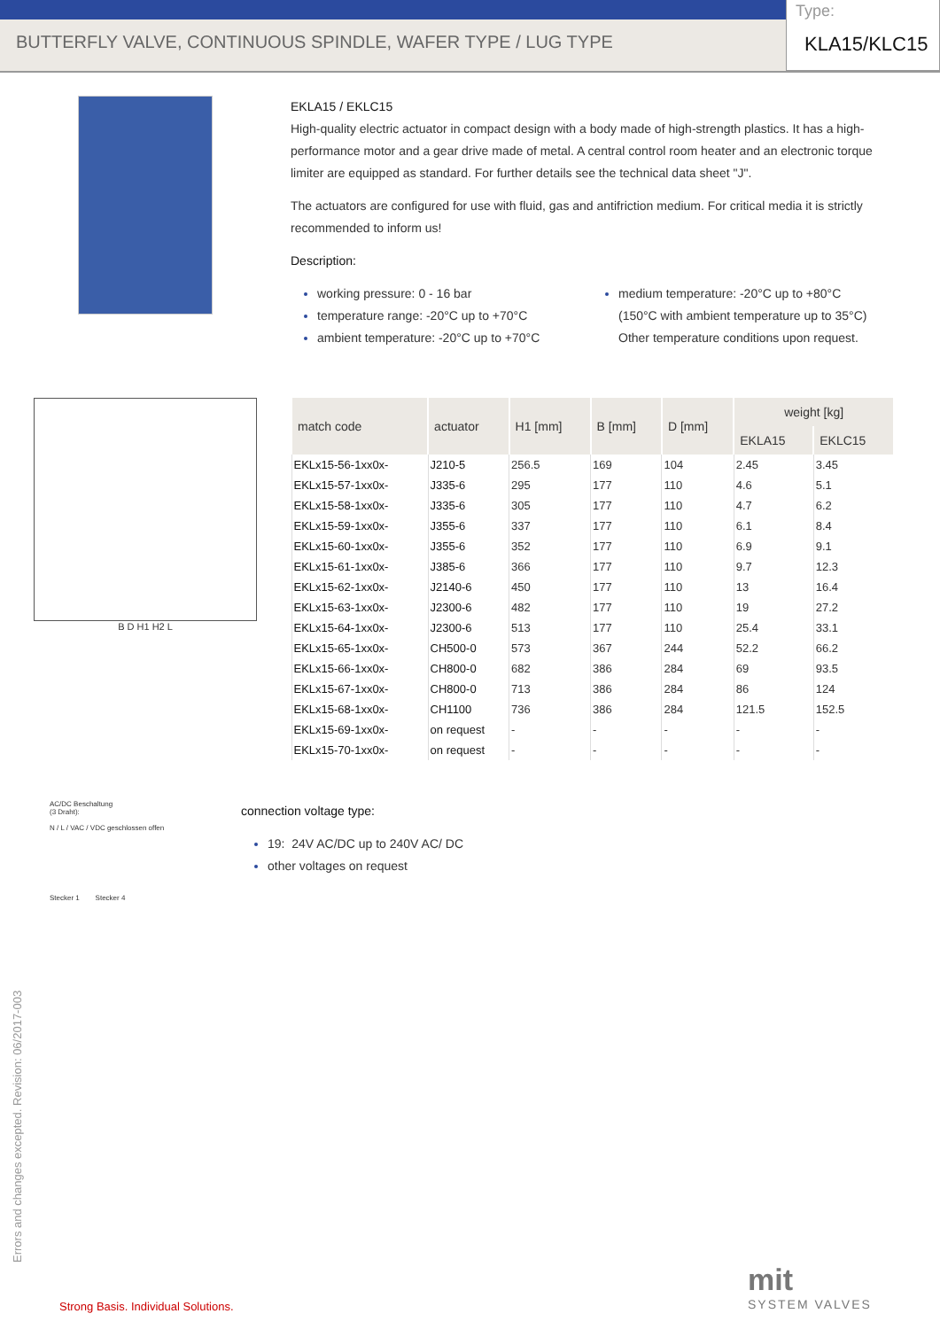BUTTERFLY VALVE, CONTINUOUS SPINDLE, WAFER TYPE / LUG TYPE
Type:
KLA15/KLC15
EKLA15 / EKLC15
High-quality electric actuator in compact design with a body made of high-strength plastics. It has a high-performance motor and a gear drive made of metal. A central control room heater and an electronic torque limiter are equipped as standard. For further details see the technical data sheet "J".
The actuators are configured for use with fluid, gas and antifriction medium. For critical media it is strictly recommended to inform us!
Description:
working pressure: 0 - 16 bar
temperature range: -20°C up to +70°C
ambient temperature: -20°C up to +70°C
medium temperature: -20°C up to +80°C
(150°C with ambient temperature up to 35°C)
Other temperature conditions upon request.
B D H1 H2 L
| match code | actuator | H1 [mm] | B [mm] | D [mm] | weight [kg] | |
| --- | --- | --- | --- | --- | --- | --- |
| | | | | | EKLA15 | EKLC15 |
| EKLx15-56-1xx0x- | J210-5 | 256.5 | 169 | 104 | 2.45 | 3.45 |
| EKLx15-57-1xx0x- | J335-6 | 295 | 177 | 110 | 4.6 | 5.1 |
| EKLx15-58-1xx0x- | J335-6 | 305 | 177 | 110 | 4.7 | 6.2 |
| EKLx15-59-1xx0x- | J355-6 | 337 | 177 | 110 | 6.1 | 8.4 |
| EKLx15-60-1xx0x- | J355-6 | 352 | 177 | 110 | 6.9 | 9.1 |
| EKLx15-61-1xx0x- | J385-6 | 366 | 177 | 110 | 9.7 | 12.3 |
| EKLx15-62-1xx0x- | J2140-6 | 450 | 177 | 110 | 13 | 16.4 |
| EKLx15-63-1xx0x- | J2300-6 | 482 | 177 | 110 | 19 | 27.2 |
| EKLx15-64-1xx0x- | J2300-6 | 513 | 177 | 110 | 25.4 | 33.1 |
| EKLx15-65-1xx0x- | CH500-0 | 573 | 367 | 244 | 52.2 | 66.2 |
| EKLx15-66-1xx0x- | CH800-0 | 682 | 386 | 284 | 69 | 93.5 |
| EKLx15-67-1xx0x- | CH800-0 | 713 | 386 | 284 | 86 | 124 |
| EKLx15-68-1xx0x- | CH1100 | 736 | 386 | 284 | 121.5 | 152.5 |
| EKLx15-69-1xx0x- | on request | - | - | - | - | - |
| EKLx15-70-1xx0x- | on request | - | - | - | - | - |
AC/DC Beschaltung
(3 Draht):
N / L / VAC / VDC geschlossen offen
Stecker 1 Stecker 4
connection voltage type:
19: 24V AC/DC up to 240V AC/ DC
other voltages on request
Errors and changes excepted. Revision: 06/2017-003
Strong Basis. Individual Solutions.
mit
SYSTEM VALVES